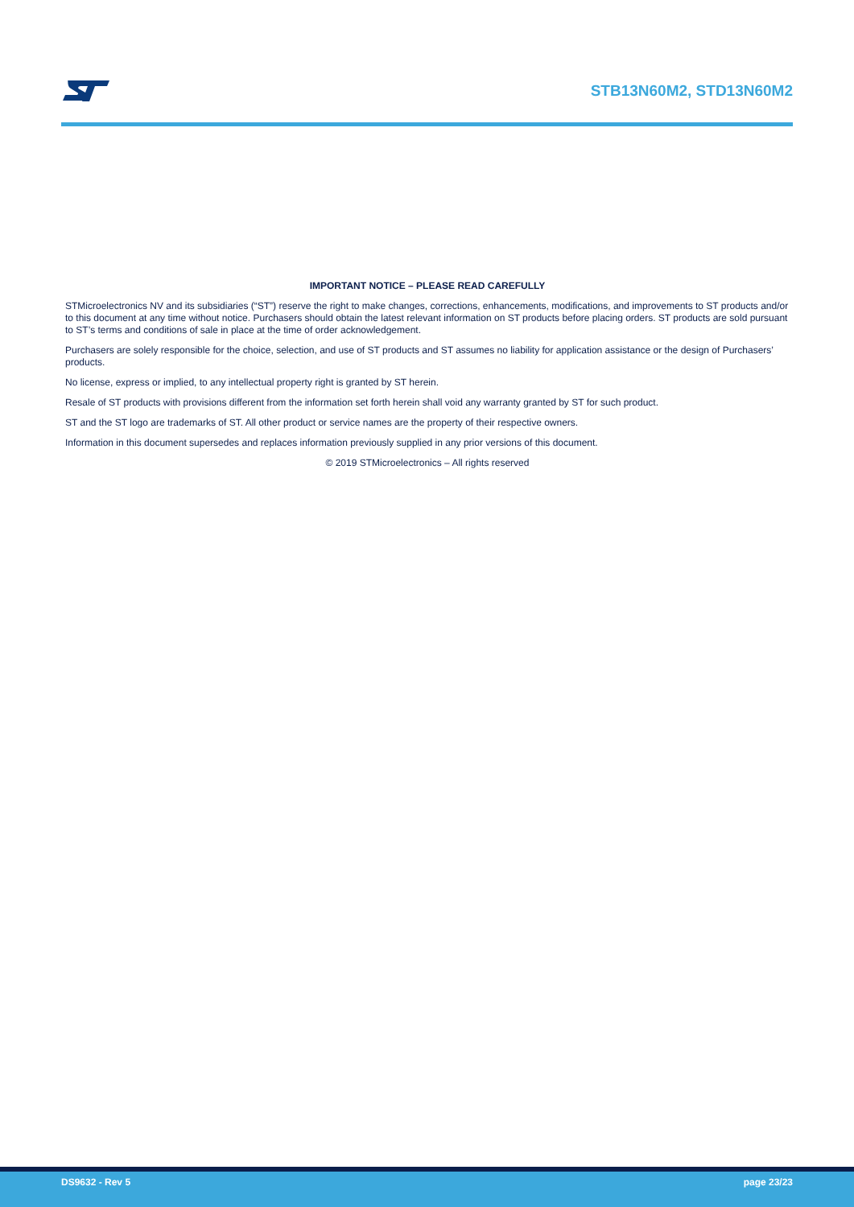STB13N60M2, STD13N60M2
IMPORTANT NOTICE – PLEASE READ CAREFULLY
STMicroelectronics NV and its subsidiaries (“ST”) reserve the right to make changes, corrections, enhancements, modifications, and improvements to ST products and/or to this document at any time without notice. Purchasers should obtain the latest relevant information on ST products before placing orders. ST products are sold pursuant to ST’s terms and conditions of sale in place at the time of order acknowledgement.
Purchasers are solely responsible for the choice, selection, and use of ST products and ST assumes no liability for application assistance or the design of Purchasers’ products.
No license, express or implied, to any intellectual property right is granted by ST herein.
Resale of ST products with provisions different from the information set forth herein shall void any warranty granted by ST for such product.
ST and the ST logo are trademarks of ST. All other product or service names are the property of their respective owners.
Information in this document supersedes and replaces information previously supplied in any prior versions of this document.
© 2019 STMicroelectronics – All rights reserved
DS9632 - Rev 5 page 23/23